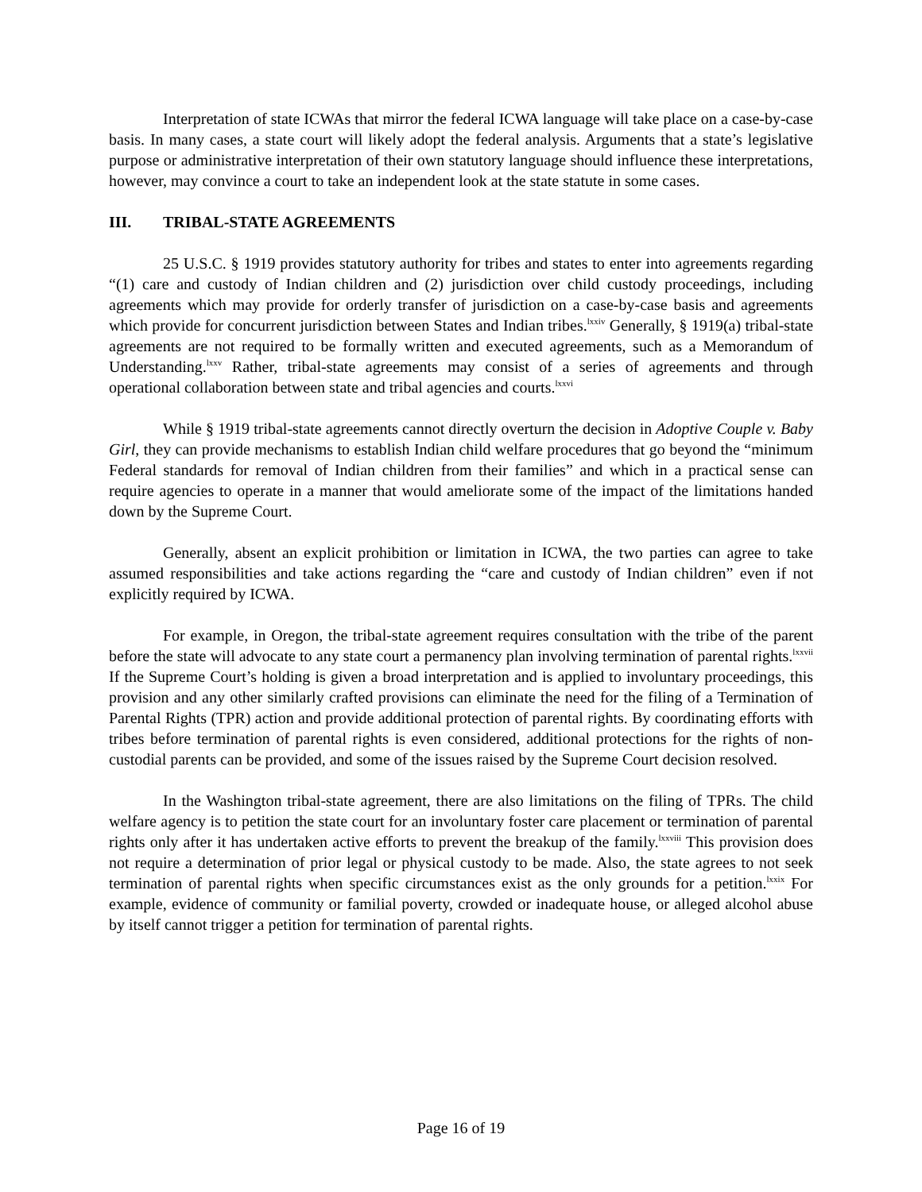Interpretation of state ICWAs that mirror the federal ICWA language will take place on a case-by-case basis. In many cases, a state court will likely adopt the federal analysis. Arguments that a state’s legislative purpose or administrative interpretation of their own statutory language should influence these interpretations, however, may convince a court to take an independent look at the state statute in some cases.
III. TRIBAL-STATE AGREEMENTS
25 U.S.C. § 1919 provides statutory authority for tribes and states to enter into agreements regarding “(1) care and custody of Indian children and (2) jurisdiction over child custody proceedings, including agreements which may provide for orderly transfer of jurisdiction on a case-by-case basis and agreements which provide for concurrent jurisdiction between States and Indian tribes.<sup>lxxiv</sup> Generally, § 1919(a) tribal-state agreements are not required to be formally written and executed agreements, such as a Memorandum of Understanding.<sup>lxxv</sup> Rather, tribal-state agreements may consist of a series of agreements and through operational collaboration between state and tribal agencies and courts.<sup>lxxvi</sup>
While § 1919 tribal-state agreements cannot directly overturn the decision in Adoptive Couple v. Baby Girl, they can provide mechanisms to establish Indian child welfare procedures that go beyond the “minimum Federal standards for removal of Indian children from their families” and which in a practical sense can require agencies to operate in a manner that would ameliorate some of the impact of the limitations handed down by the Supreme Court.
Generally, absent an explicit prohibition or limitation in ICWA, the two parties can agree to take assumed responsibilities and take actions regarding the “care and custody of Indian children” even if not explicitly required by ICWA.
For example, in Oregon, the tribal-state agreement requires consultation with the tribe of the parent before the state will advocate to any state court a permanency plan involving termination of parental rights.<sup>lxxvii</sup> If the Supreme Court’s holding is given a broad interpretation and is applied to involuntary proceedings, this provision and any other similarly crafted provisions can eliminate the need for the filing of a Termination of Parental Rights (TPR) action and provide additional protection of parental rights. By coordinating efforts with tribes before termination of parental rights is even considered, additional protections for the rights of non-custodial parents can be provided, and some of the issues raised by the Supreme Court decision resolved.
In the Washington tribal-state agreement, there are also limitations on the filing of TPRs. The child welfare agency is to petition the state court for an involuntary foster care placement or termination of parental rights only after it has undertaken active efforts to prevent the breakup of the family.<sup>lxxviii</sup> This provision does not require a determination of prior legal or physical custody to be made. Also, the state agrees to not seek termination of parental rights when specific circumstances exist as the only grounds for a petition.<sup>lxxix</sup> For example, evidence of community or familial poverty, crowded or inadequate house, or alleged alcohol abuse by itself cannot trigger a petition for termination of parental rights.
Page 16 of 19